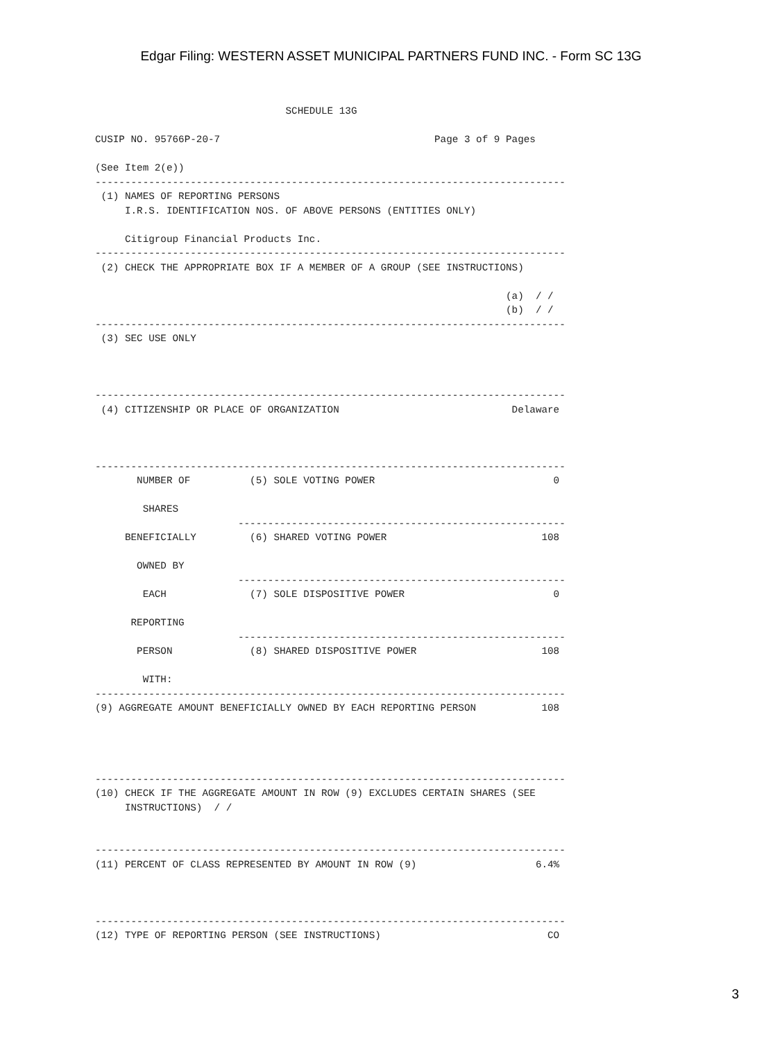Edgar Filing: WESTERN ASSET MUNICIPAL PARTNERS FUND INC. - Form SC 13G
                                SCHEDULE 13G

CUSIP NO. 95766P-20-7                                    Page 3 of 9 Pages

(See Item 2(e))
-------------------------------------------------------------------------------
 (1) NAMES OF REPORTING PERSONS
     I.R.S. IDENTIFICATION NOS. OF ABOVE PERSONS (ENTITIES ONLY)

     Citigroup Financial Products Inc.
-------------------------------------------------------------------------------
 (2) CHECK THE APPROPRIATE BOX IF A MEMBER OF A GROUP (SEE INSTRUCTIONS)

                                                                     (a)  / /
                                                                     (b)  / /
-------------------------------------------------------------------------------
 (3) SEC USE ONLY



-------------------------------------------------------------------------------
 (4) CITIZENSHIP OR PLACE OF ORGANIZATION                             Delaware



-------------------------------------------------------------------------------
       NUMBER OF          (5) SOLE VOTING POWER                              0

        SHARES
                        -------------------------------------------------------
     BENEFICIALLY         (6) SHARED VOTING POWER                          108

       OWNED BY
                        -------------------------------------------------------
        EACH              (7) SOLE DISPOSITIVE POWER                         0

      REPORTING
                        -------------------------------------------------------
       PERSON             (8) SHARED DISPOSITIVE POWER                     108

        WITH:
-------------------------------------------------------------------------------
(9) AGGREGATE AMOUNT BENEFICIALLY OWNED BY EACH REPORTING PERSON           108




-------------------------------------------------------------------------------
(10) CHECK IF THE AGGREGATE AMOUNT IN ROW (9) EXCLUDES CERTAIN SHARES (SEE
     INSTRUCTIONS)  / /


-------------------------------------------------------------------------------
(11) PERCENT OF CLASS REPRESENTED BY AMOUNT IN ROW (9)                    6.4%



-------------------------------------------------------------------------------
(12) TYPE OF REPORTING PERSON (SEE INSTRUCTIONS)                            CO
3